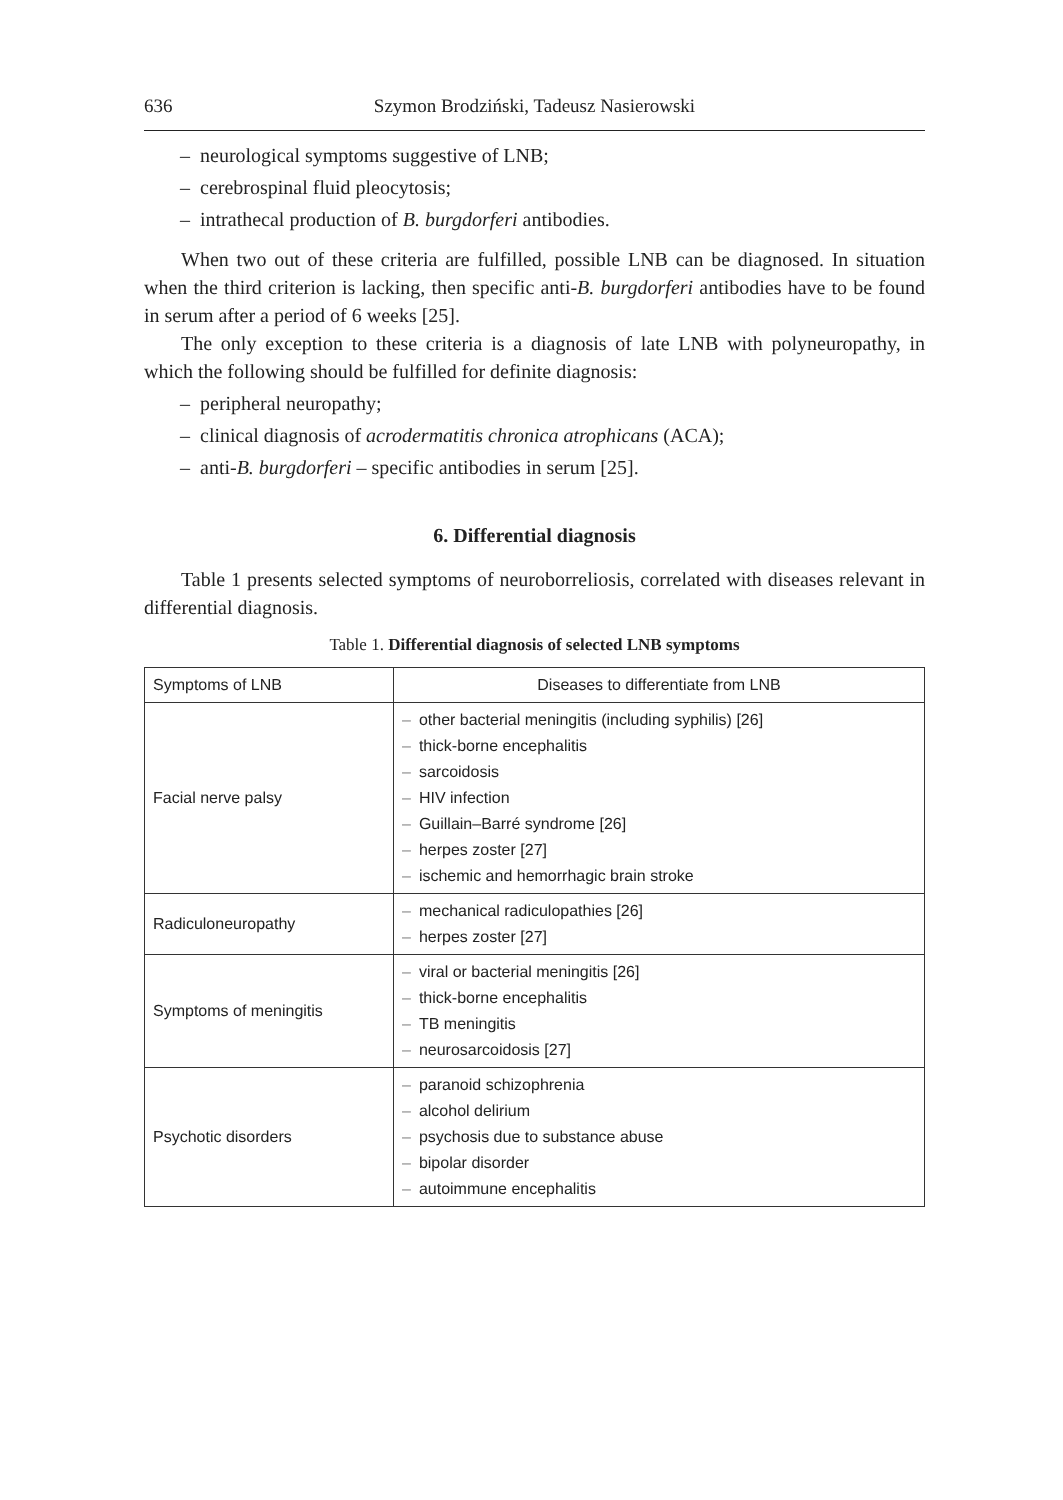636 Szymon Brodziński, Tadeusz Nasierowski
– neurological symptoms suggestive of LNB;
– cerebrospinal fluid pleocytosis;
– intrathecal production of B. burgdorferi antibodies.
When two out of these criteria are fulfilled, possible LNB can be diagnosed. In situation when the third criterion is lacking, then specific anti-B. burgdorferi antibodies have to be found in serum after a period of 6 weeks [25].
The only exception to these criteria is a diagnosis of late LNB with polyneuropathy, in which the following should be fulfilled for definite diagnosis:
– peripheral neuropathy;
– clinical diagnosis of acrodermatitis chronica atrophicans (ACA);
– anti-B. burgdorferi – specific antibodies in serum [25].
6. Differential diagnosis
Table 1 presents selected symptoms of neuroborreliosis, correlated with diseases relevant in differential diagnosis.
Table 1. Differential diagnosis of selected LNB symptoms
| Symptoms of LNB | Diseases to differentiate from LNB |
| --- | --- |
| Facial nerve palsy | – other bacterial meningitis (including syphilis) [26] – thick-borne encephalitis – sarcoidosis – HIV infection – Guillain–Barré syndrome [26] – herpes zoster [27] – ischemic and hemorrhagic brain stroke |
| Radiculoneuropathy | – mechanical radiculopathies [26] – herpes zoster [27] |
| Symptoms of meningitis | – viral or bacterial meningitis [26] – thick-borne encephalitis – TB meningitis – neurosarcoidosis [27] |
| Psychotic disorders | – paranoid schizophrenia – alcohol delirium – psychosis due to substance abuse – bipolar disorder – autoimmune encephalitis |